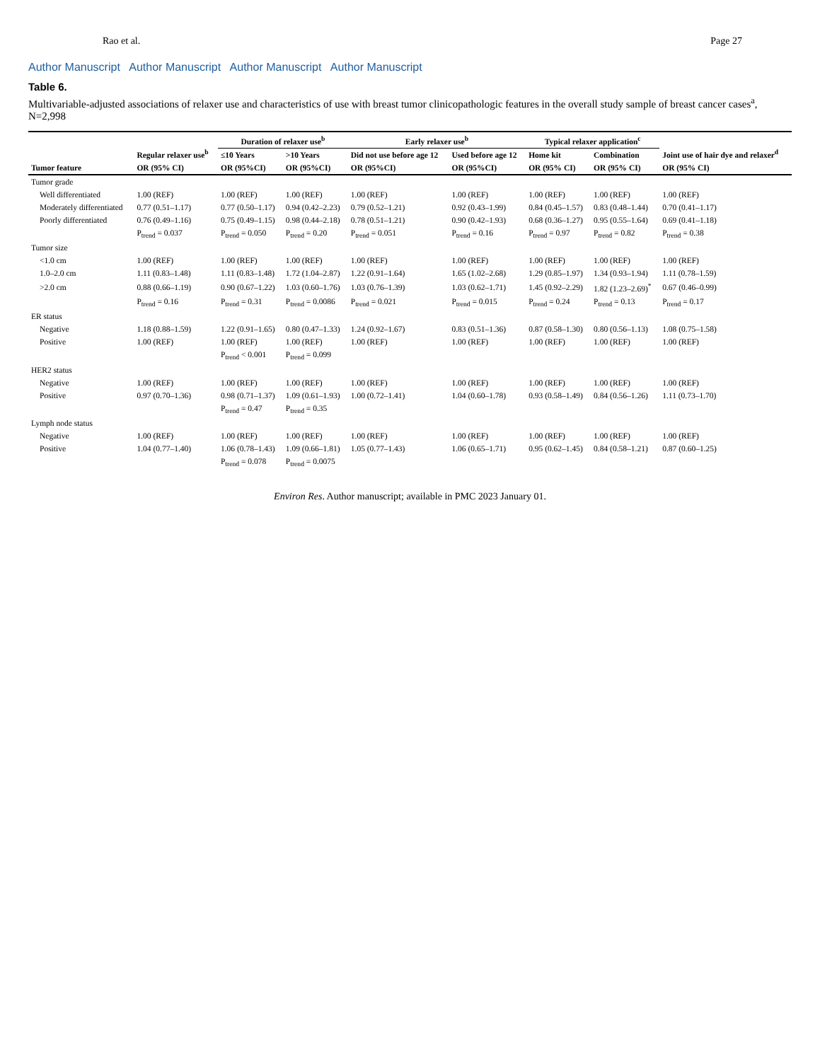Rao et al. Page 27
Author Manuscript Author Manuscript Author Manuscript Author Manuscript
Table 6.
Multivariable-adjusted associations of relaxer use and characteristics of use with breast tumor clinicopathologic features in the overall study sample of breast cancer cases<sup>a</sup>, N=2,998
| | Regular relaxer use<sup>b</sup> | Duration of relaxer use<sup>b</sup> | | Early relaxer use<sup>b</sup> | | Typical relaxer application<sup>c</sup> | | Joint use of hair dye and relaxer<sup>d</sup> |
| --- | --- | --- | --- | --- | --- | --- | --- | --- |
| | | ≤10 Years | >10 Years | Did not use before age 12 | Used before age 12 | Home kit | Combination | |
| Tumor feature | OR (95% CI) | OR (95%CI) | OR (95%CI) | OR (95%CI) | OR (95%CI) | OR (95% CI) | OR (95% CI) | OR (95% CI) |
| Tumor grade | | | | | | | | |
| Well differentiated | 1.00 (REF) | 1.00 (REF) | 1.00 (REF) | 1.00 (REF) | 1.00 (REF) | 1.00 (REF) | 1.00 (REF) | 1.00 (REF) |
| Moderately differentiated | 0.77 (0.51–1.17) | 0.77 (0.50–1.17) | 0.94 (0.42–2.23) | 0.79 (0.52–1.21) | 0.92 (0.43–1.99) | 0.84 (0.45–1.57) | 0.83 (0.48–1.44) | 0.70 (0.41–1.17) |
| Poorly differentiated | 0.76 (0.49–1.16) | 0.75 (0.49–1.15) | 0.98 (0.44–2.18) | 0.78 (0.51–1.21) | 0.90 (0.42–1.93) | 0.68 (0.36–1.27) | 0.95 (0.55–1.64) | 0.69 (0.41–1.18) |
| | P<sub>trend</sub> = 0.037 | P<sub>trend</sub> = 0.050 | P<sub>trend</sub> = 0.20 | P<sub>trend</sub> = 0.051 | P<sub>trend</sub> = 0.16 | P<sub>trend</sub> = 0.97 | P<sub>trend</sub> = 0.82 | P<sub>trend</sub> = 0.38 |
| Tumor size | | | | | | | | |
| <1.0 cm | 1.00 (REF) | 1.00 (REF) | 1.00 (REF) | 1.00 (REF) | 1.00 (REF) | 1.00 (REF) | 1.00 (REF) | 1.00 (REF) |
| 1.0–2.0 cm | 1.11 (0.83–1.48) | 1.11 (0.83–1.48) | 1.72 (1.04–2.87) | 1.22 (0.91–1.64) | 1.65 (1.02–2.68) | 1.29 (0.85–1.97) | 1.34 (0.93–1.94) | 1.11 (0.78–1.59) |
| >2.0 cm | 0.88 (0.66–1.19) | 0.90 (0.67–1.22) | 1.03 (0.60–1.76) | 1.03 (0.76–1.39) | 1.03 (0.62–1.71) | 1.45 (0.92–2.29) | 1.82 (1.23–2.69)<sup>*</sup> | 0.67 (0.46–0.99) |
| | P<sub>trend</sub> = 0.16 | P<sub>trend</sub> = 0.31 | P<sub>trend</sub> = 0.0086 | P<sub>trend</sub> = 0.021 | P<sub>trend</sub> = 0.015 | P<sub>trend</sub> = 0.24 | P<sub>trend</sub> = 0.13 | P<sub>trend</sub> = 0.17 |
| ER status | | | | | | | | |
| Negative | 1.18 (0.88–1.59) | 1.22 (0.91–1.65) | 0.80 (0.47–1.33) | 1.24 (0.92–1.67) | 0.83 (0.51–1.36) | 0.87 (0.58–1.30) | 0.80 (0.56–1.13) | 1.08 (0.75–1.58) |
| Positive | 1.00 (REF) | 1.00 (REF) | 1.00 (REF) | 1.00 (REF) | 1.00 (REF) | 1.00 (REF) | 1.00 (REF) | 1.00 (REF) |
| | | P<sub>trend</sub> < 0.001 | P<sub>trend</sub> = 0.099 | | | | | |
| HER2 status | | | | | | | | |
| Negative | 1.00 (REF) | 1.00 (REF) | 1.00 (REF) | 1.00 (REF) | 1.00 (REF) | 1.00 (REF) | 1.00 (REF) | 1.00 (REF) |
| Positive | 0.97 (0.70–1.36) | 0.98 (0.71–1.37) | 1.09 (0.61–1.93) | 1.00 (0.72–1.41) | 1.04 (0.60–1.78) | 0.93 (0.58–1.49) | 0.84 (0.56–1.26) | 1.11 (0.73–1.70) |
| | | P<sub>trend</sub> = 0.47 | P<sub>trend</sub> = 0.35 | | | | | |
| Lymph node status | | | | | | | | |
| Negative | 1.00 (REF) | 1.00 (REF) | 1.00 (REF) | 1.00 (REF) | 1.00 (REF) | 1.00 (REF) | 1.00 (REF) | 1.00 (REF) |
| Positive | 1.04 (0.77–1.40) | 1.06 (0.78–1.43) | 1.09 (0.66–1.81) | 1.05 (0.77–1.43) | 1.06 (0.65–1.71) | 0.95 (0.62–1.45) | 0.84 (0.58–1.21) | 0.87 (0.60–1.25) |
| | | P<sub>trend</sub> = 0.078 | P<sub>trend</sub> = 0.0075 | | | | | |
Environ Res. Author manuscript; available in PMC 2023 January 01.